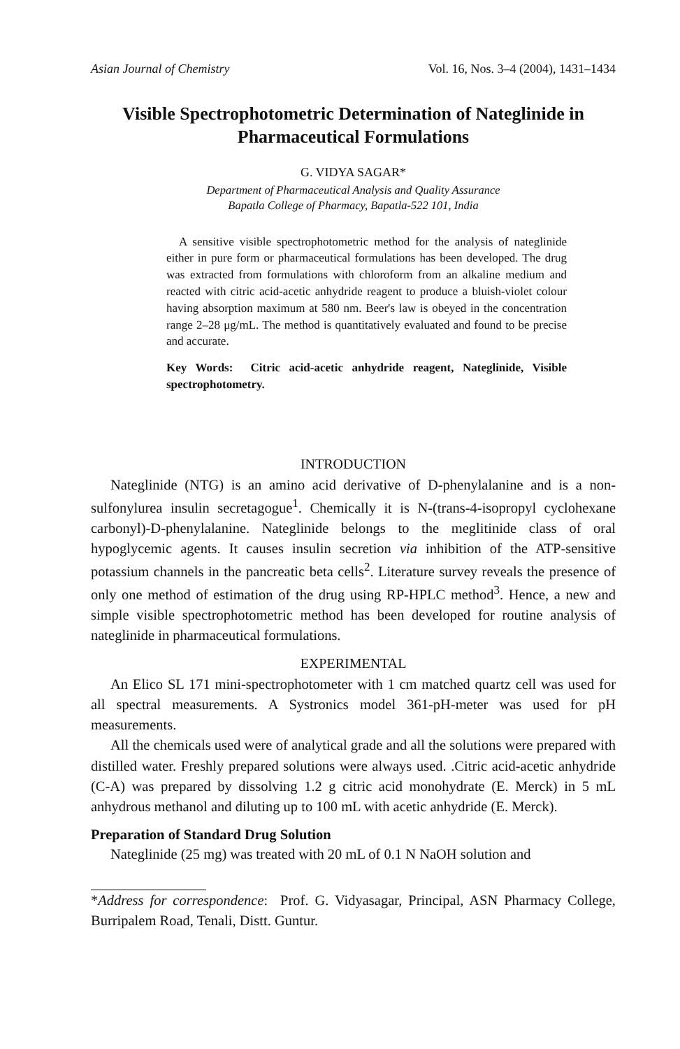Asian Journal of Chemistry Vol. 16, Nos. 3–4 (2004), 1431–1434
Visible Spectrophotometric Determination of Nateglinide in Pharmaceutical Formulations
G. VIDYA SAGAR*
Department of Pharmaceutical Analysis and Quality Assurance
Bapatla College of Pharmacy, Bapatla-522 101, India
A sensitive visible spectrophotometric method for the analysis of nateglinide either in pure form or pharmaceutical formulations has been developed. The drug was extracted from formulations with chloroform from an alkaline medium and reacted with citric acid-acetic anhydride reagent to produce a bluish-violet colour having absorption maximum at 580 nm. Beer's law is obeyed in the concentration range 2–28 μg/mL. The method is quantitatively evaluated and found to be precise and accurate.
Key Words: Citric acid-acetic anhydride reagent, Nateglinide, Visible spectrophotometry.
INTRODUCTION
Nateglinide (NTG) is an amino acid derivative of D-phenylalanine and is a non-sulfonylurea insulin secretagogue<sup>1</sup>. Chemically it is N-(trans-4-isopropyl cyclohexane carbonyl)-D-phenylalanine. Nateglinide belongs to the meglitinide class of oral hypoglycemic agents. It causes insulin secretion via inhibition of the ATP-sensitive potassium channels in the pancreatic beta cells<sup>2</sup>. Literature survey reveals the presence of only one method of estimation of the drug using RP-HPLC method<sup>3</sup>. Hence, a new and simple visible spectrophotometric method has been developed for routine analysis of nateglinide in pharmaceutical formulations.
EXPERIMENTAL
An Elico SL 171 mini-spectrophotometer with 1 cm matched quartz cell was used for all spectral measurements. A Systronics model 361-pH-meter was used for pH measurements.
All the chemicals used were of analytical grade and all the solutions were prepared with distilled water. Freshly prepared solutions were always used. .Citric acid-acetic anhydride (C-A) was prepared by dissolving 1.2 g citric acid monohydrate (E. Merck) in 5 mL anhydrous methanol and diluting up to 100 mL with acetic anhydride (E. Merck).
Preparation of Standard Drug Solution
Nateglinide (25 mg) was treated with 20 mL of 0.1 N NaOH solution and
*Address for correspondence: Prof. G. Vidyasagar, Principal, ASN Pharmacy College, Burripalem Road, Tenali, Distt. Guntur.